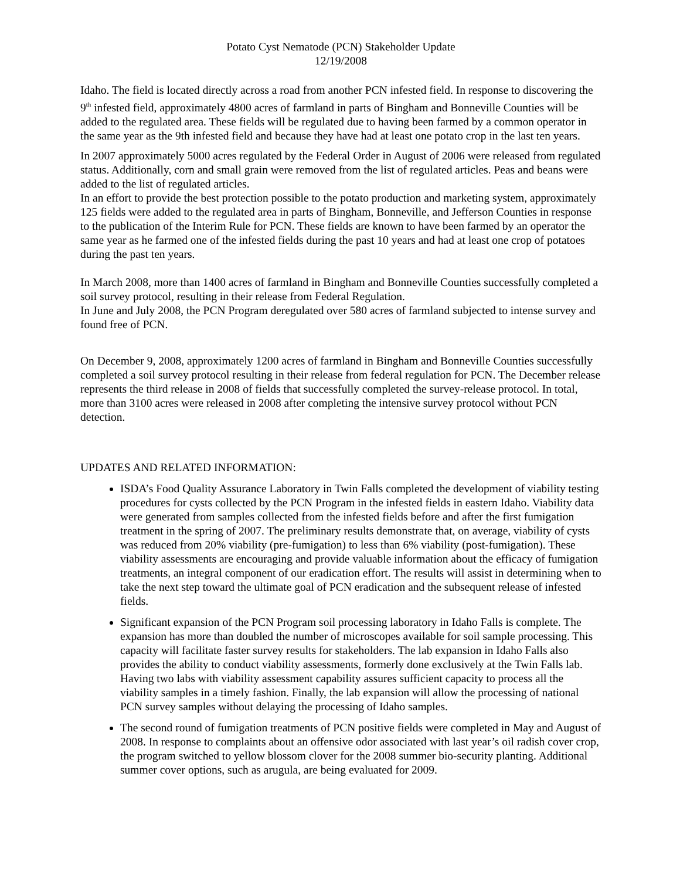Potato Cyst Nematode (PCN) Stakeholder Update
12/19/2008
Idaho. The field is located directly across a road from another PCN infested field. In response to discovering the 9<sup>th</sup> infested field, approximately 4800 acres of farmland in parts of Bingham and Bonneville Counties will be added to the regulated area. These fields will be regulated due to having been farmed by a common operator in the same year as the 9th infested field and because they have had at least one potato crop in the last ten years.
In 2007 approximately 5000 acres regulated by the Federal Order in August of 2006 were released from regulated status. Additionally, corn and small grain were removed from the list of regulated articles. Peas and beans were added to the list of regulated articles.
In an effort to provide the best protection possible to the potato production and marketing system, approximately 125 fields were added to the regulated area in parts of Bingham, Bonneville, and Jefferson Counties in response to the publication of the Interim Rule for PCN. These fields are known to have been farmed by an operator the same year as he farmed one of the infested fields during the past 10 years and had at least one crop of potatoes during the past ten years.
In March 2008, more than 1400 acres of farmland in Bingham and Bonneville Counties successfully completed a soil survey protocol, resulting in their release from Federal Regulation.
In June and July 2008, the PCN Program deregulated over 580 acres of farmland subjected to intense survey and found free of PCN.
On December 9, 2008, approximately 1200 acres of farmland in Bingham and Bonneville Counties successfully completed a soil survey protocol resulting in their release from federal regulation for PCN. The December release represents the third release in 2008 of fields that successfully completed the survey-release protocol. In total, more than 3100 acres were released in 2008 after completing the intensive survey protocol without PCN detection.
UPDATES AND RELATED INFORMATION:
ISDA’s Food Quality Assurance Laboratory in Twin Falls completed the development of viability testing procedures for cysts collected by the PCN Program in the infested fields in eastern Idaho. Viability data were generated from samples collected from the infested fields before and after the first fumigation treatment in the spring of 2007. The preliminary results demonstrate that, on average, viability of cysts was reduced from 20% viability (pre-fumigation) to less than 6% viability (post-fumigation). These viability assessments are encouraging and provide valuable information about the efficacy of fumigation treatments, an integral component of our eradication effort. The results will assist in determining when to take the next step toward the ultimate goal of PCN eradication and the subsequent release of infested fields.
Significant expansion of the PCN Program soil processing laboratory in Idaho Falls is complete. The expansion has more than doubled the number of microscopes available for soil sample processing. This capacity will facilitate faster survey results for stakeholders. The lab expansion in Idaho Falls also provides the ability to conduct viability assessments, formerly done exclusively at the Twin Falls lab. Having two labs with viability assessment capability assures sufficient capacity to process all the viability samples in a timely fashion. Finally, the lab expansion will allow the processing of national PCN survey samples without delaying the processing of Idaho samples.
The second round of fumigation treatments of PCN positive fields were completed in May and August of 2008. In response to complaints about an offensive odor associated with last year’s oil radish cover crop, the program switched to yellow blossom clover for the 2008 summer bio-security planting. Additional summer cover options, such as arugula, are being evaluated for 2009.